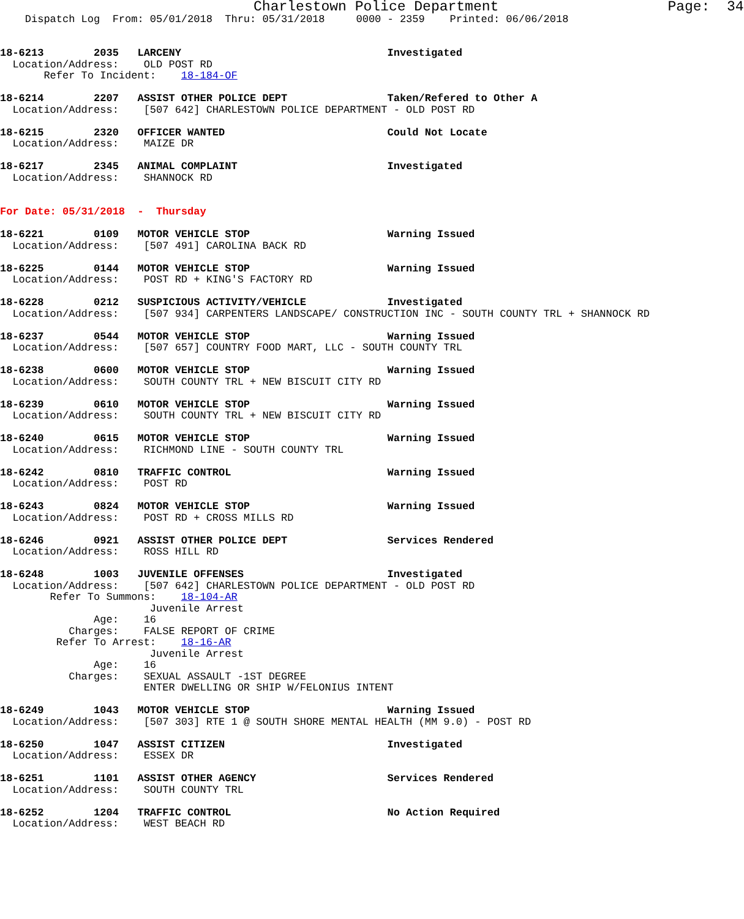Charlestown Police Department                    Page:  34
    Dispatch Log  From: 05/01/2018  Thru: 05/31/2018     0000 - 2359    Printed: 06/06/2018


18-6213        2035   LARCENY                                 Investigated
  Location/Address:    OLD POST RD
       Refer To Incident:    18-184-OF

18-6214        2207   ASSIST OTHER POLICE DEPT                Taken/Refered to Other A
  Location/Address:    [507 642] CHARLESTOWN POLICE DEPARTMENT - OLD POST RD

18-6215        2320   OFFICER WANTED                          Could Not Locate
  Location/Address:    MAIZE DR

18-6217        2345   ANIMAL COMPLAINT                        Investigated
  Location/Address:    SHANNOCK RD


For Date: 05/31/2018  -  Thursday

18-6221        0109   MOTOR VEHICLE STOP                      Warning Issued
  Location/Address:    [507 491] CAROLINA BACK RD

18-6225        0144   MOTOR VEHICLE STOP                      Warning Issued
  Location/Address:    POST RD + KING'S FACTORY RD

18-6228        0212   SUSPICIOUS ACTIVITY/VEHICLE             Investigated
  Location/Address:    [507 934] CARPENTERS LANDSCAPE/ CONSTRUCTION INC - SOUTH COUNTY TRL + SHANNOCK RD

18-6237        0544   MOTOR VEHICLE STOP                      Warning Issued
  Location/Address:    [507 657] COUNTRY FOOD MART, LLC - SOUTH COUNTY TRL

18-6238        0600   MOTOR VEHICLE STOP                      Warning Issued
  Location/Address:    SOUTH COUNTY TRL + NEW BISCUIT CITY RD

18-6239        0610   MOTOR VEHICLE STOP                      Warning Issued
  Location/Address:    SOUTH COUNTY TRL + NEW BISCUIT CITY RD

18-6240        0615   MOTOR VEHICLE STOP                      Warning Issued
  Location/Address:    RICHMOND LINE - SOUTH COUNTY TRL

18-6242        0810   TRAFFIC CONTROL                         Warning Issued
  Location/Address:    POST RD

18-6243        0824   MOTOR VEHICLE STOP                      Warning Issued
  Location/Address:    POST RD + CROSS MILLS RD

18-6246        0921   ASSIST OTHER POLICE DEPT                Services Rendered
  Location/Address:    ROSS HILL RD

18-6248        1003   JUVENILE OFFENSES                       Investigated
  Location/Address:    [507 642] CHARLESTOWN POLICE DEPARTMENT - OLD POST RD
        Refer To Summons:    18-104-AR
                        Juvenile Arrest
               Age:    16
           Charges:    FALSE REPORT OF CRIME
         Refer To Arrest:    18-16-AR
                        Juvenile Arrest
               Age:    16
           Charges:    SEXUAL ASSAULT -1ST DEGREE
                       ENTER DWELLING OR SHIP W/FELONIUS INTENT

18-6249        1043   MOTOR VEHICLE STOP                      Warning Issued
  Location/Address:    [507 303] RTE 1 @ SOUTH SHORE MENTAL HEALTH (MM 9.0) - POST RD

18-6250        1047   ASSIST CITIZEN                          Investigated
  Location/Address:    ESSEX DR

18-6251        1101   ASSIST OTHER AGENCY                     Services Rendered
  Location/Address:    SOUTH COUNTY TRL

18-6252        1204   TRAFFIC CONTROL                         No Action Required
  Location/Address:    WEST BEACH RD